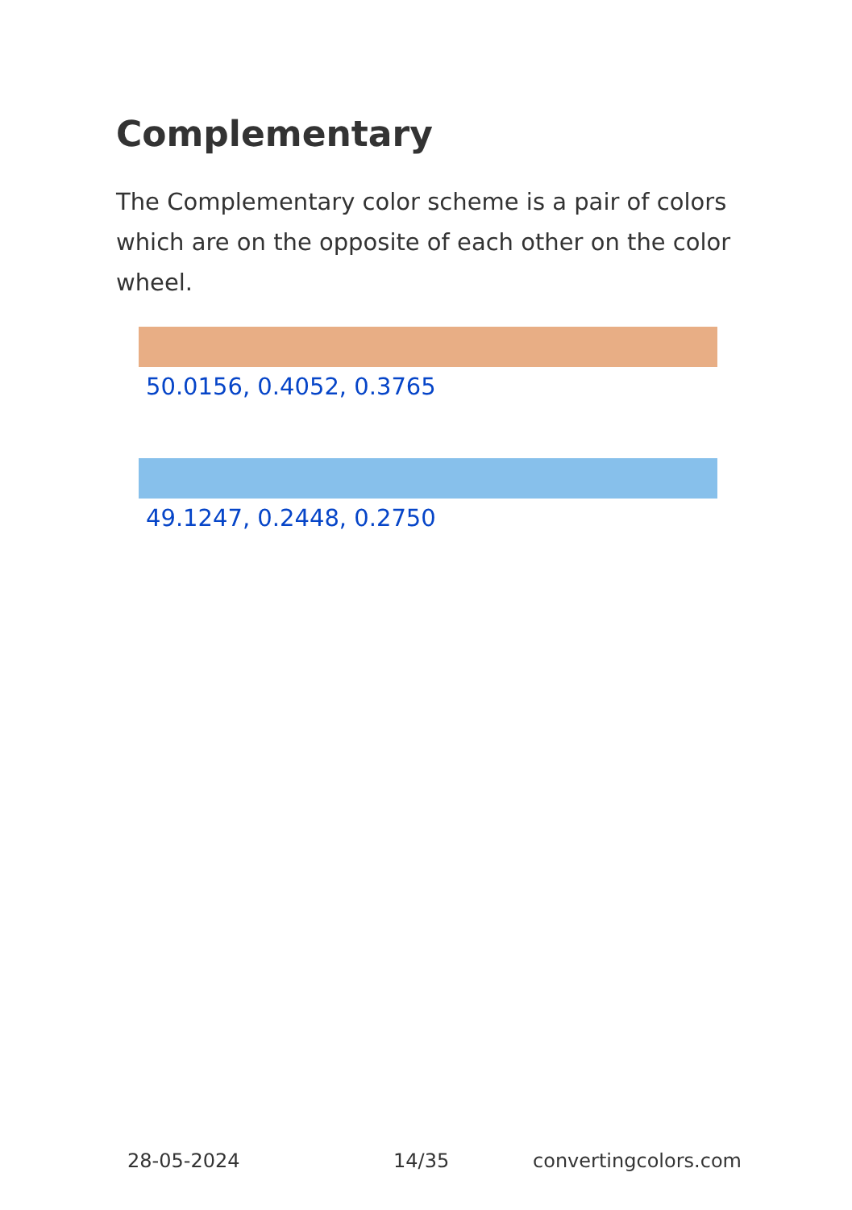Complementary
The Complementary color scheme is a pair of colors which are on the opposite of each other on the color wheel.
50.0156, 0.4052, 0.3765
49.1247, 0.2448, 0.2750
28-05-2024 14/35 convertingcolors.com